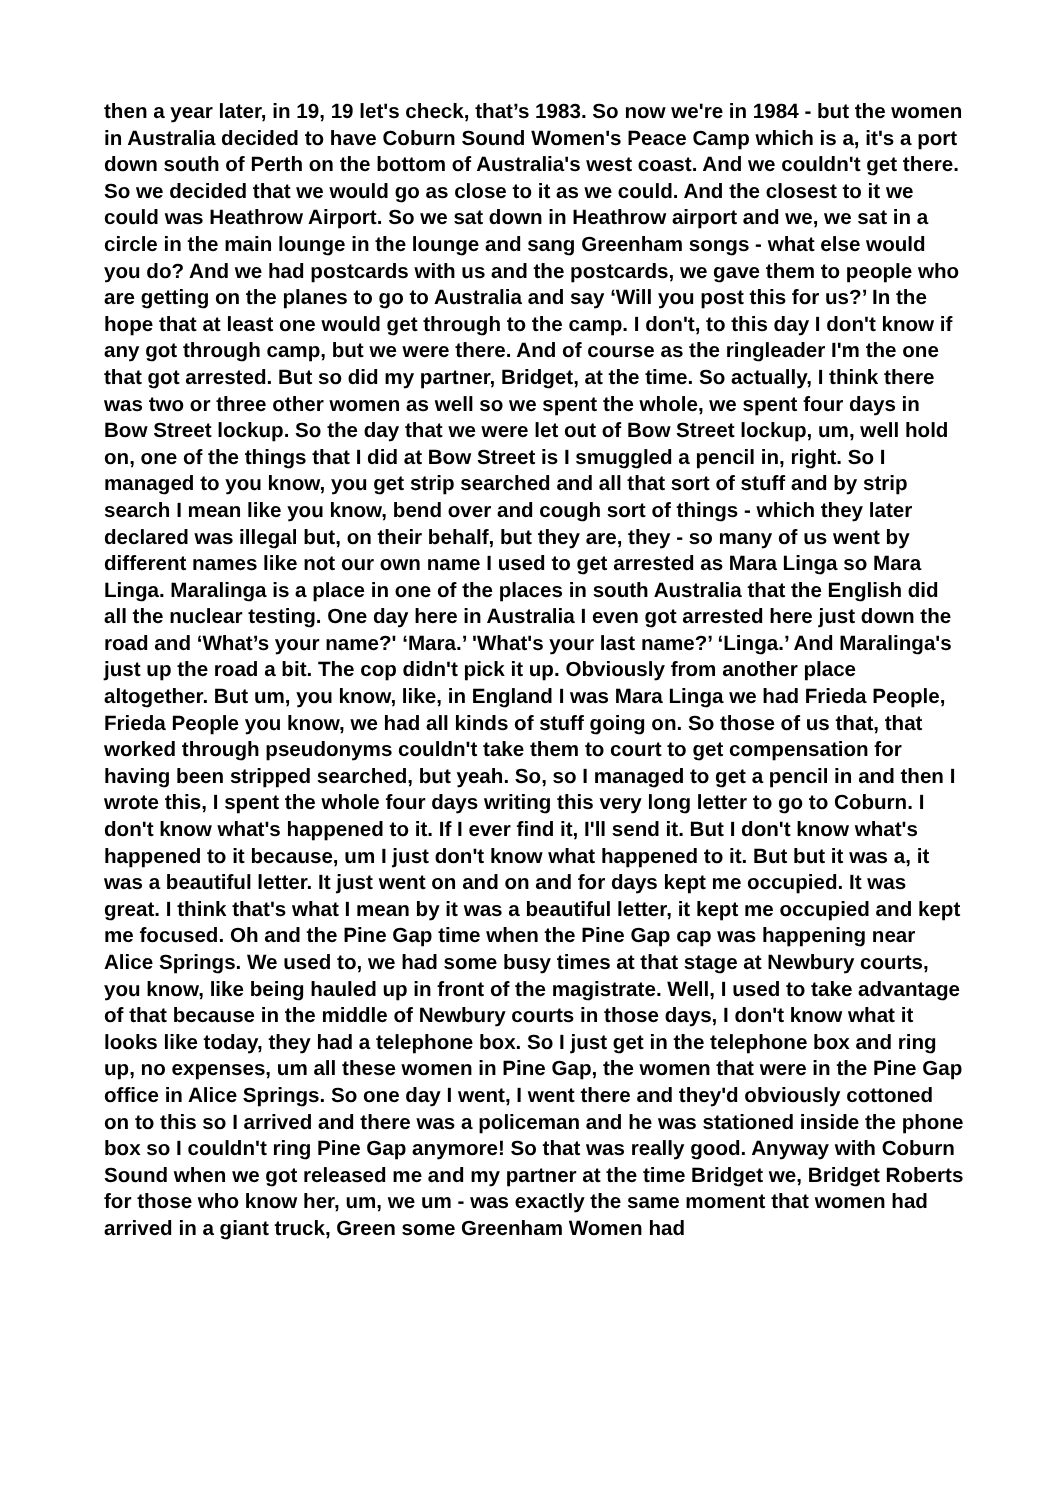then a year later, in 19, 19 let's check, that’s 1983. So now we're in 1984 - but the women in Australia decided to have Coburn Sound Women's Peace Camp which is a, it's a port down south of Perth on the bottom of Australia's west coast. And we couldn't get there. So we decided that we would go as close to it as we could. And the closest to it we could was Heathrow Airport. So we sat down in Heathrow airport and we, we sat in a circle in the main lounge in the lounge and sang Greenham songs - what else would you do? And we had postcards with us and the postcards, we gave them to people who are getting on the planes to go to Australia and say ‘Will you post this for us?’ In the hope that at least one would get through to the camp. I don't, to this day I don't know if any got through camp, but we were there. And of course as the ringleader I'm the one that got arrested. But so did my partner, Bridget, at the time. So actually, I think there was two or three other women as well so we spent the whole, we spent four days in Bow Street lockup. So the day that we were let out of Bow Street lockup, um, well hold on, one of the things that I did at Bow Street is I smuggled a pencil in, right. So I managed to you know, you get strip searched and all that sort of stuff and by strip search I mean like you know, bend over and cough sort of things - which they later declared was illegal but, on their behalf, but they are, they - so many of us went by different names like not our own name I used to get arrested as Mara Linga so Mara Linga. Maralinga is a place in one of the places in south Australia that the English did all the nuclear testing. One day here in Australia I even got arrested here just down the road and ‘What’s your name?' ‘Mara.’ 'What's your last name?’ ‘Linga.’ And Maralinga's just up the road a bit. The cop didn't pick it up. Obviously from another place altogether. But um, you know, like, in England I was Mara Linga we had Frieda People, Frieda People you know, we had all kinds of stuff going on. So those of us that, that worked through pseudonyms couldn't take them to court to get compensation for having been stripped searched, but yeah. So, so I managed to get a pencil in and then I wrote this, I spent the whole four days writing this very long letter to go to Coburn. I don't know what's happened to it. If I ever find it, I'll send it. But I don't know what's happened to it because, um I just don't know what happened to it. But but it was a, it was a beautiful letter. It just went on and on and for days kept me occupied. It was great. I think that's what I mean by it was a beautiful letter, it kept me occupied and kept me focused. Oh and the Pine Gap time when the Pine Gap cap was happening near Alice Springs. We used to, we had some busy times at that stage at Newbury courts, you know, like being hauled up in front of the magistrate. Well, I used to take advantage of that because in the middle of Newbury courts in those days, I don't know what it looks like today, they had a telephone box. So I just get in the telephone box and ring up, no expenses, um all these women in Pine Gap, the women that were in the Pine Gap office in Alice Springs. So one day I went, I went there and they'd obviously cottoned on to this so I arrived and there was a policeman and he was stationed inside the phone box so I couldn't ring Pine Gap anymore! So that was really good. Anyway with Coburn Sound when we got released me and my partner at the time Bridget we, Bridget Roberts for those who know her, um, we um - was exactly the same moment that women had arrived in a giant truck, Green some Greenham Women had